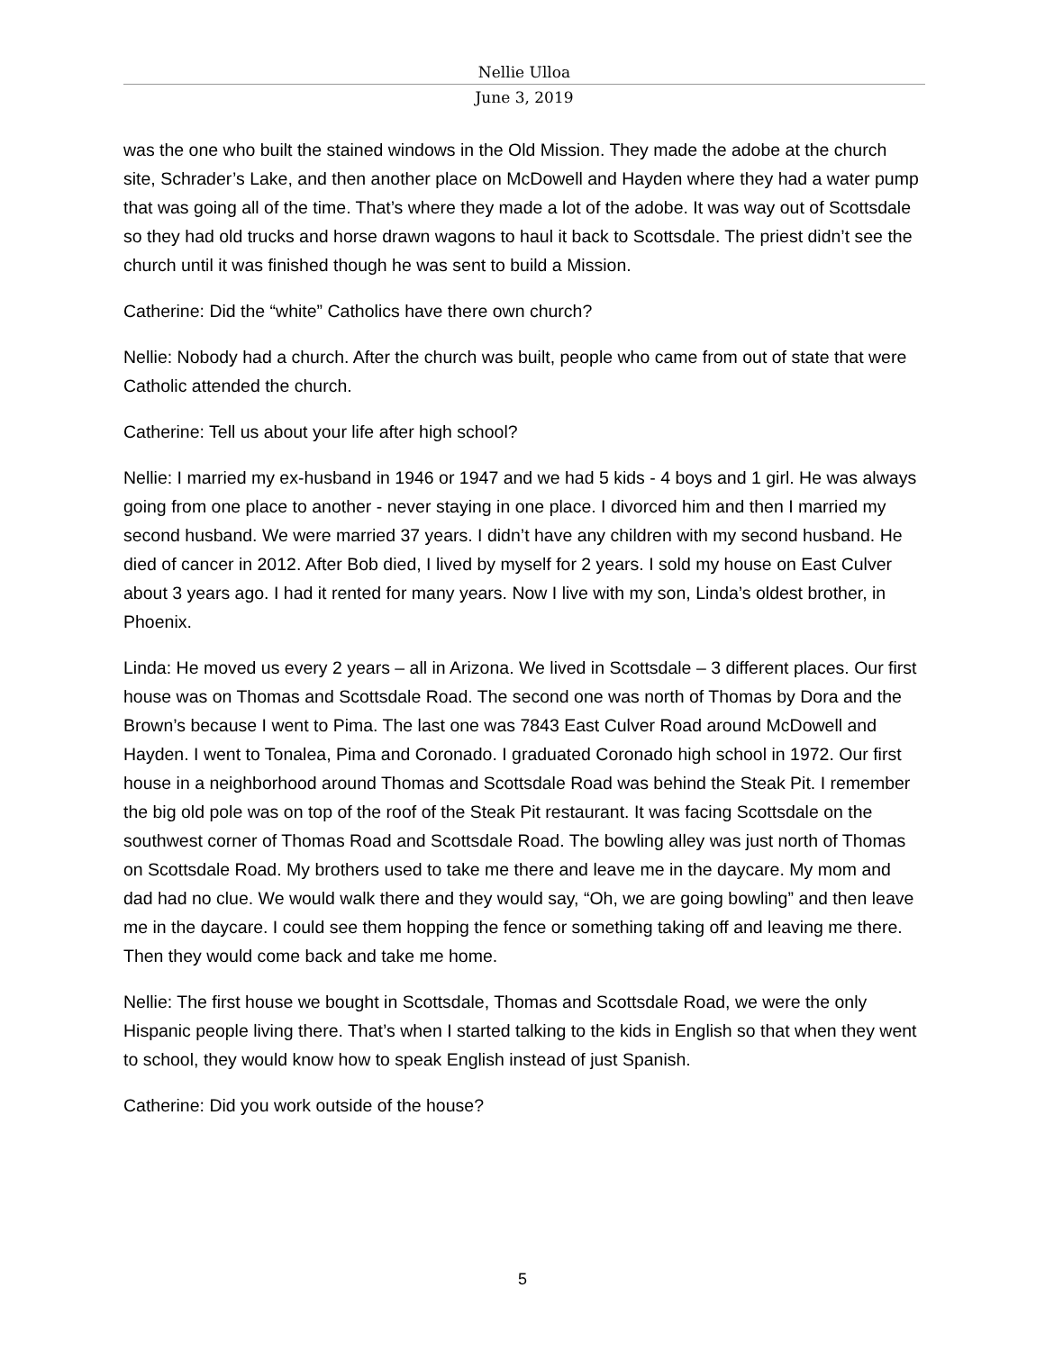Nellie Ulloa
June 3, 2019
was the one who built the stained windows in the Old Mission. They made the adobe at the church site, Schrader’s Lake, and then another place on McDowell and Hayden where they had a water pump that was going all of the time. That’s where they made a lot of the adobe. It was way out of Scottsdale so they had old trucks and horse drawn wagons to haul it back to Scottsdale. The priest didn’t see the church until it was finished though he was sent to build a Mission.
Catherine: Did the “white” Catholics have there own church?
Nellie: Nobody had a church. After the church was built, people who came from out of state that were Catholic attended the church.
Catherine: Tell us about your life after high school?
Nellie: I married my ex-husband in 1946 or 1947 and we had 5 kids - 4 boys and 1 girl. He was always going from one place to another - never staying in one place. I divorced him and then I married my second husband. We were married 37 years. I didn’t have any children with my second husband. He died of cancer in 2012. After Bob died, I lived by myself for 2 years. I sold my house on East Culver about 3 years ago. I had it rented for many years. Now I live with my son, Linda’s oldest brother, in Phoenix.
Linda: He moved us every 2 years – all in Arizona. We lived in Scottsdale – 3 different places. Our first house was on Thomas and Scottsdale Road. The second one was north of Thomas by Dora and the Brown’s because I went to Pima. The last one was 7843 East Culver Road around McDowell and Hayden. I went to Tonalea, Pima and Coronado. I graduated Coronado high school in 1972. Our first house in a neighborhood around Thomas and Scottsdale Road was behind the Steak Pit. I remember the big old pole was on top of the roof of the Steak Pit restaurant. It was facing Scottsdale on the southwest corner of Thomas Road and Scottsdale Road. The bowling alley was just north of Thomas on Scottsdale Road. My brothers used to take me there and leave me in the daycare. My mom and dad had no clue. We would walk there and they would say, “Oh, we are going bowling” and then leave me in the daycare. I could see them hopping the fence or something taking off and leaving me there. Then they would come back and take me home.
Nellie: The first house we bought in Scottsdale, Thomas and Scottsdale Road, we were the only Hispanic people living there. That’s when I started talking to the kids in English so that when they went to school, they would know how to speak English instead of just Spanish.
Catherine: Did you work outside of the house?
5